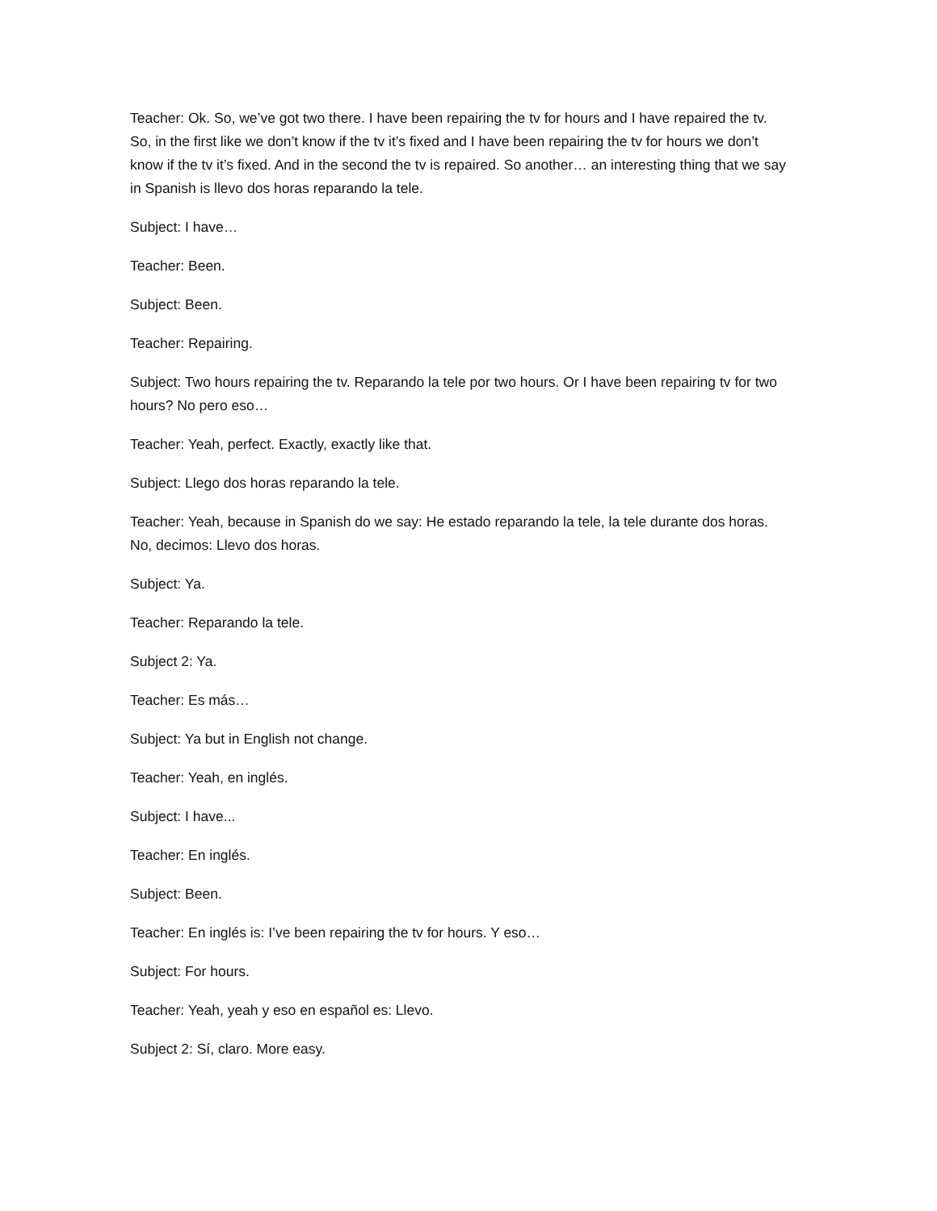Teacher: Ok. So, we’ve got two there. I have been repairing the tv for hours and I have repaired the tv. So, in the first like we don’t know if the tv it’s fixed and I have been repairing the tv for hours we don’t know if the tv it’s fixed. And in the second the tv is repaired. So another… an interesting thing that we say in Spanish is llevo dos horas reparando la tele.
Subject: I have…
Teacher: Been.
Subject: Been.
Teacher: Repairing.
Subject: Two hours repairing the tv. Reparando la tele por two hours. Or I have been repairing tv for two hours? No pero eso…
Teacher: Yeah, perfect. Exactly, exactly like that.
Subject: Llego dos horas reparando la tele.
Teacher: Yeah, because in Spanish do we say: He estado reparando la tele, la tele durante dos horas. No, decimos: Llevo dos horas.
Subject: Ya.
Teacher: Reparando la tele.
Subject 2: Ya.
Teacher: Es más…
Subject: Ya but in English not change.
Teacher: Yeah, en inglés.
Subject: I have...
Teacher: En inglés.
Subject: Been.
Teacher: En inglés is: I’ve been repairing the tv for hours. Y eso…
Subject: For hours.
Teacher: Yeah, yeah y eso en español es: Llevo.
Subject 2: Sí, claro. More easy.